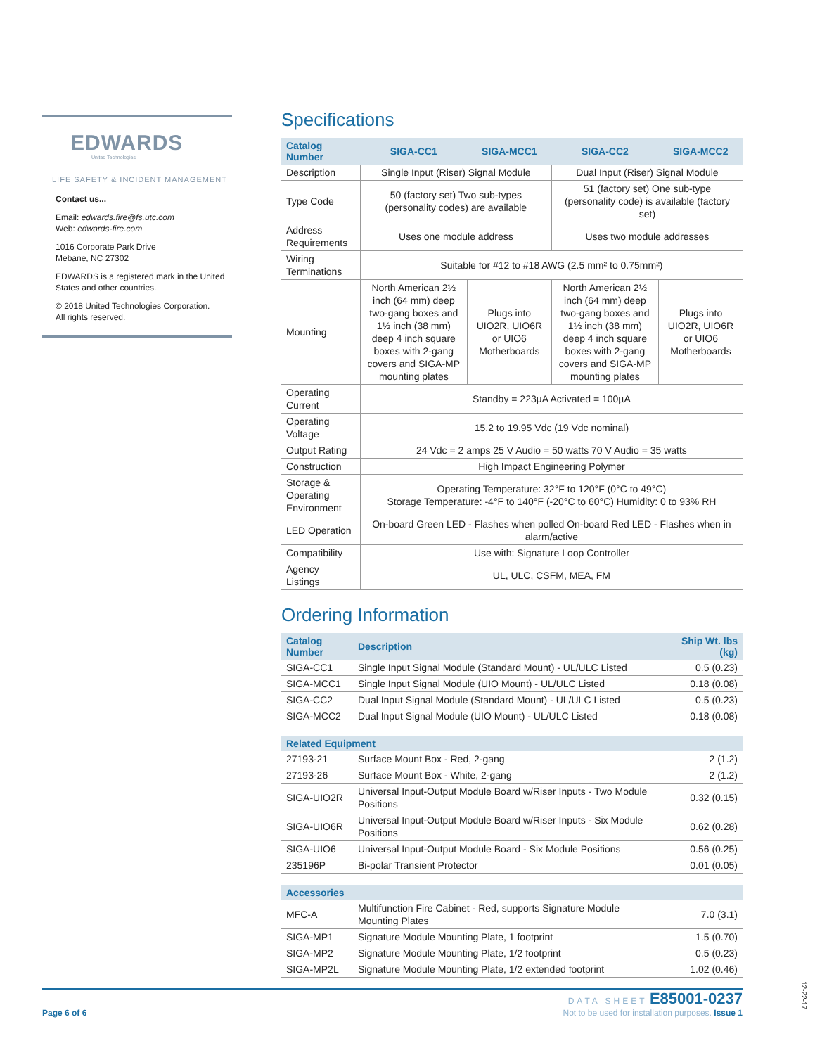EDWARDS
United Technologies
LIFE SAFETY & INCIDENT MANAGEMENT
Contact us...
Email: edwards.fire@fs.utc.com
Web: edwards-fire.com
1016 Corporate Park Drive
Mebane, NC 27302
EDWARDS is a registered mark in the United States and other countries.
© 2018 United Technologies Corporation.
All rights reserved.
Specifications
| Catalog Number | SIGA-CC1 | SIGA-MCC1 | SIGA-CC2 | SIGA-MCC2 |
| --- | --- | --- | --- | --- |
| Description | Single Input (Riser) Signal Module | | Dual Input (Riser) Signal Module | |
| Type Code | 50 (factory set) Two sub-types (personality codes) are available | | 51 (factory set) One sub-type (personality code) is available (factory set) | |
| Address Requirements | Uses one module address | | Uses two module addresses | |
| Wiring Terminations | Suitable for #12 to #18 AWG (2.5 mm² to 0.75mm²) | | | |
| Mounting | North American 2½ inch (64 mm) deep two-gang boxes and 1½ inch (38 mm) deep 4 inch square boxes with 2-gang covers and SIGA-MP mounting plates | Plugs into UIO2R, UIO6R or UIO6 Motherboards | North American 2½ inch (64 mm) deep two-gang boxes and 1½ inch (38 mm) deep 4 inch square boxes with 2-gang covers and SIGA-MP mounting plates | Plugs into UIO2R, UIO6R or UIO6 Motherboards |
| Operating Current | Standby = 223µA Activated = 100µA | | | |
| Operating Voltage | 15.2 to 19.95 Vdc (19 Vdc nominal) | | | |
| Output Rating | 24 Vdc = 2 amps 25 V Audio = 50 watts 70 V Audio = 35 watts | | | |
| Construction | High Impact Engineering Polymer | | | |
| Storage & Operating Environment | Operating Temperature: 32°F to 120°F (0°C to 49°C) Storage Temperature: -4°F to 140°F (-20°C to 60°C) Humidity: 0 to 93% RH | | | |
| LED Operation | On-board Green LED - Flashes when polled On-board Red LED - Flashes when in alarm/active | | | |
| Compatibility | Use with: Signature Loop Controller | | | |
| Agency Listings | UL, ULC, CSFM, MEA, FM | | | |
Ordering Information
| Catalog Number | Description | Ship Wt. lbs (kg) |
| --- | --- | --- |
| SIGA-CC1 | Single Input Signal Module (Standard Mount) - UL/ULC Listed | 0.5 (0.23) |
| SIGA-MCC1 | Single Input Signal Module (UIO Mount) - UL/ULC Listed | 0.18 (0.08) |
| SIGA-CC2 | Dual Input Signal Module (Standard Mount) - UL/ULC Listed | 0.5 (0.23) |
| SIGA-MCC2 | Dual Input Signal Module (UIO Mount) - UL/ULC Listed | 0.18 (0.08) |
| Related Equipment | | |
| 27193-21 | Surface Mount Box - Red, 2-gang | 2 (1.2) |
| 27193-26 | Surface Mount Box - White, 2-gang | 2 (1.2) |
| SIGA-UIO2R | Universal Input-Output Module Board w/Riser Inputs - Two Module Positions | 0.32 (0.15) |
| SIGA-UIO6R | Universal Input-Output Module Board w/Riser Inputs - Six Module Positions | 0.62 (0.28) |
| SIGA-UIO6 | Universal Input-Output Module Board - Six Module Positions | 0.56 (0.25) |
| 235196P | Bi-polar Transient Protector | 0.01 (0.05) |
| Accessories | | |
| MFC-A | Multifunction Fire Cabinet - Red, supports Signature Module Mounting Plates | 7.0 (3.1) |
| SIGA-MP1 | Signature Module Mounting Plate, 1 footprint | 1.5 (0.70) |
| SIGA-MP2 | Signature Module Mounting Plate, 1/2 footprint | 0.5 (0.23) |
| SIGA-MP2L | Signature Module Mounting Plate, 1/2 extended footprint | 1.02 (0.46) |
Page 6 of 6
DATA SHEET E85001-0237
Not to be used for installation purposes. Issue 1
12-22-17